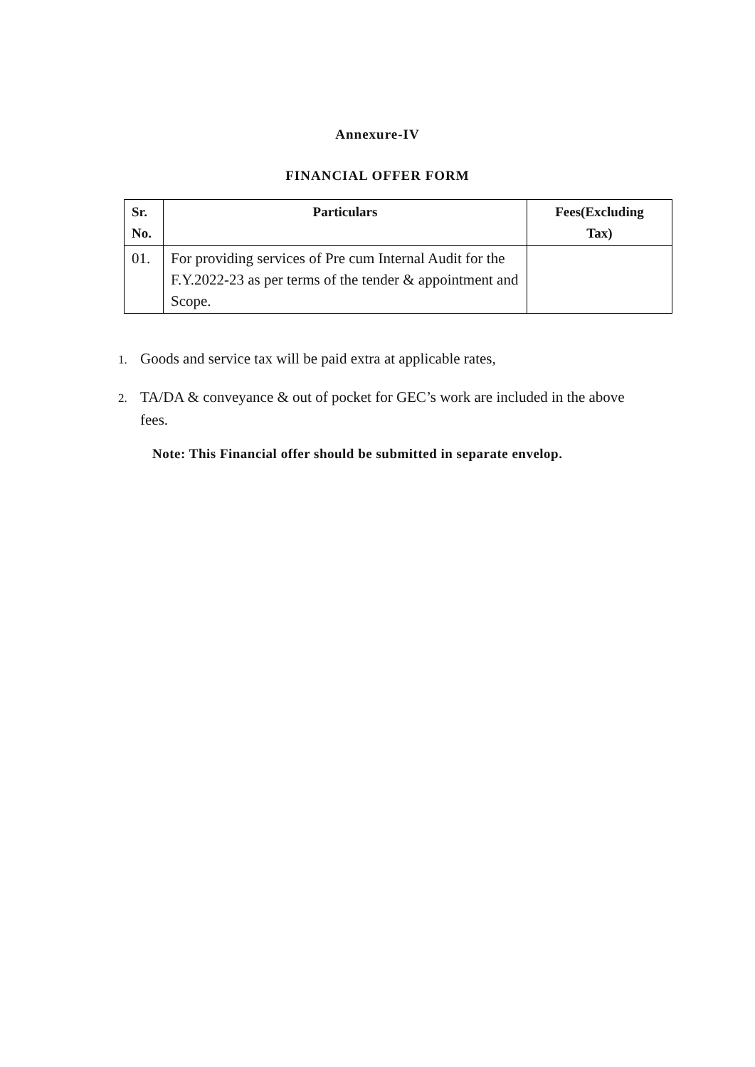Annexure-IV
FINANCIAL OFFER FORM
| Sr. No. | Particulars | Fees(Excluding Tax) |
| --- | --- | --- |
| 01. | For providing services of Pre cum Internal Audit for the F.Y.2022-23 as per terms of the tender & appointment and Scope. | |
1. Goods and service tax will be paid extra at applicable rates,
2. TA/DA & conveyance & out of pocket for GEC’s work are included in the above
fees.
Note: This Financial offer should be submitted in separate envelop.